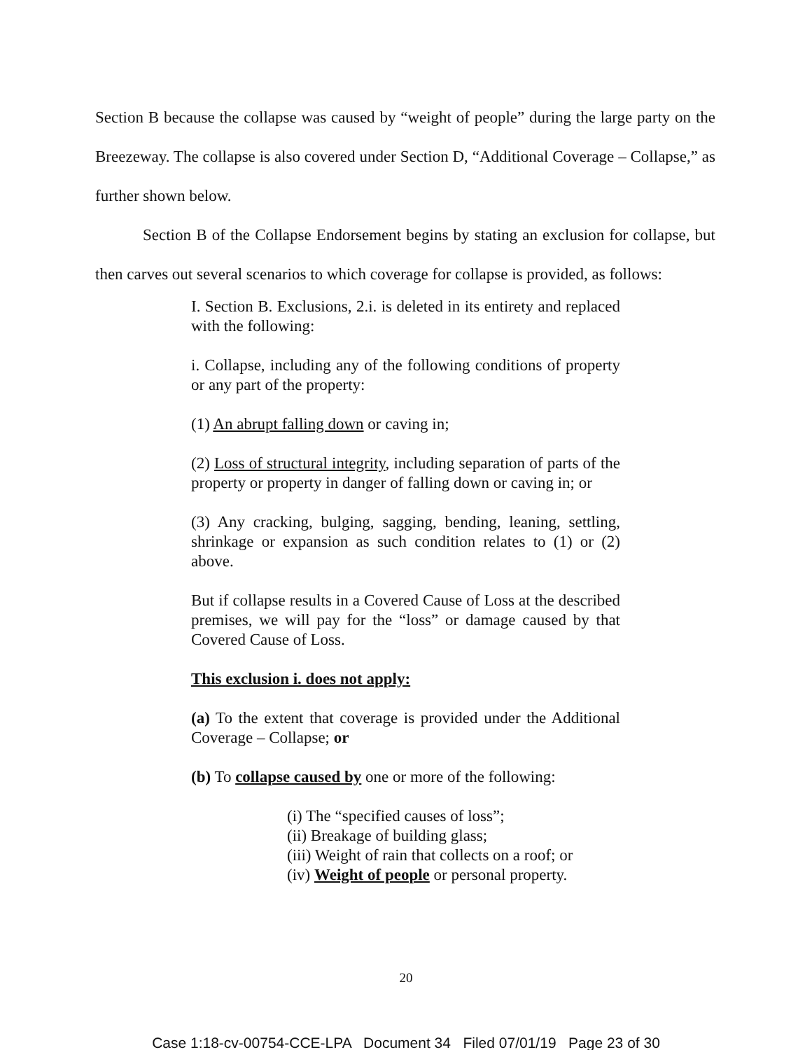Section B because the collapse was caused by “weight of people” during the large party on the Breezeway. The collapse is also covered under Section D, “Additional Coverage – Collapse,” as further shown below.
Section B of the Collapse Endorsement begins by stating an exclusion for collapse, but then carves out several scenarios to which coverage for collapse is provided, as follows:
I. Section B. Exclusions, 2.i. is deleted in its entirety and replaced with the following:
i. Collapse, including any of the following conditions of property or any part of the property:
(1) An abrupt falling down or caving in;
(2) Loss of structural integrity, including separation of parts of the property or property in danger of falling down or caving in; or
(3) Any cracking, bulging, sagging, bending, leaning, settling, shrinkage or expansion as such condition relates to (1) or (2) above.
But if collapse results in a Covered Cause of Loss at the described premises, we will pay for the “loss” or damage caused by that Covered Cause of Loss.
This exclusion i. does not apply:
(a) To the extent that coverage is provided under the Additional Coverage – Collapse; or
(b) To collapse caused by one or more of the following:
(i) The “specified causes of loss”;
(ii) Breakage of building glass;
(iii) Weight of rain that collects on a roof; or
(iv) Weight of people or personal property.
20
Case 1:18-cv-00754-CCE-LPA Document 34 Filed 07/01/19 Page 23 of 30